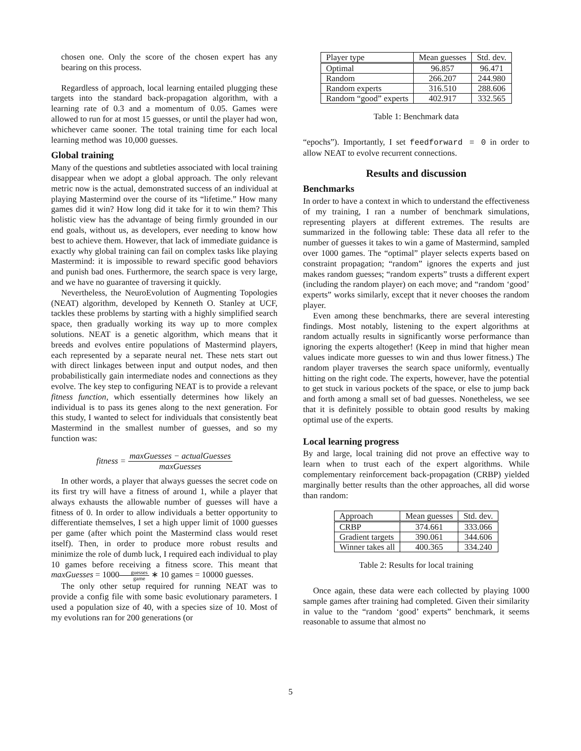chosen one. Only the score of the chosen expert has any bearing on this process.
Regardless of approach, local learning entailed plugging these targets into the standard back-propagation algorithm, with a learning rate of 0.3 and a momentum of 0.05. Games were allowed to run for at most 15 guesses, or until the player had won, whichever came sooner. The total training time for each local learning method was 10,000 guesses.
Global training
Many of the questions and subtleties associated with local training disappear when we adopt a global approach. The only relevant metric now is the actual, demonstrated success of an individual at playing Mastermind over the course of its “lifetime.” How many games did it win? How long did it take for it to win them? This holistic view has the advantage of being firmly grounded in our end goals, without us, as developers, ever needing to know how best to achieve them. However, that lack of immediate guidance is exactly why global training can fail on complex tasks like playing Mastermind: it is impossible to reward specific good behaviors and punish bad ones. Furthermore, the search space is very large, and we have no guarantee of traversing it quickly.
Nevertheless, the NeuroEvolution of Augmenting Topologies (NEAT) algorithm, developed by Kenneth O. Stanley at UCF, tackles these problems by starting with a highly simplified search space, then gradually working its way up to more complex solutions. NEAT is a genetic algorithm, which means that it breeds and evolves entire populations of Mastermind players, each represented by a separate neural net. These nets start out with direct linkages between input and output nodes, and then probabilistically gain intermediate nodes and connections as they evolve. The key step to configuring NEAT is to provide a relevant fitness function, which essentially determines how likely an individual is to pass its genes along to the next generation. For this study, I wanted to select for individuals that consistently beat Mastermind in the smallest number of guesses, and so my function was:
fitness = maxGuesses − actualGuesses maxGuesses
In other words, a player that always guesses the secret code on its first try will have a fitness of around 1, while a player that always exhausts the allowable number of guesses will have a fitness of 0. In order to allow individuals a better opportunity to differentiate themselves, I set a high upper limit of 1000 guesses per game (after which point the Mastermind class would reset itself). Then, in order to produce more robust results and minimize the role of dumb luck, I required each individual to play 10 games before receiving a fitness score. This meant that maxGuesses = 1000guesses game ∗ 10 games = 10000 guesses.
The only other setup required for running NEAT was to provide a config file with some basic evolutionary parameters. I used a population size of 40, with a species size of 10. Most of my evolutions ran for 200 generations (or
| Player type | Mean guesses | Std. dev. |
| --- | --- | --- |
| Optimal | 96.857 | 96.471 |
| Random | 266.207 | 244.980 |
| Random experts | 316.510 | 288.606 |
| Random “good” experts | 402.917 | 332.565 |
Table 1: Benchmark data
“epochs”). Importantly, I set feedforward = 0 in order to allow NEAT to evolve recurrent connections.
Results and discussion
Benchmarks
In order to have a context in which to understand the effectiveness of my training, I ran a number of benchmark simulations, representing players at different extremes. The results are summarized in the following table: These data all refer to the number of guesses it takes to win a game of Mastermind, sampled over 1000 games. The “optimal” player selects experts based on constraint propagation; “random” ignores the experts and just makes random guesses; “random experts” trusts a different expert (including the random player) on each move; and “random ‘good’ experts” works similarly, except that it never chooses the random player.
Even among these benchmarks, there are several interesting findings. Most notably, listening to the expert algorithms at random actually results in significantly worse performance than ignoring the experts altogether! (Keep in mind that higher mean values indicate more guesses to win and thus lower fitness.) The random player traverses the search space uniformly, eventually hitting on the right code. The experts, however, have the potential to get stuck in various pockets of the space, or else to jump back and forth among a small set of bad guesses. Nonetheless, we see that it is definitely possible to obtain good results by making optimal use of the experts.
Local learning progress
By and large, local training did not prove an effective way to learn when to trust each of the expert algorithms. While complementary reinforcement back-propagation (CRBP) yielded marginally better results than the other approaches, all did worse than random:
| Approach | Mean guesses | Std. dev. |
| --- | --- | --- |
| CRBP | 374.661 | 333.066 |
| Gradient targets | 390.061 | 344.606 |
| Winner takes all | 400.365 | 334.240 |
Table 2: Results for local training
Once again, these data were each collected by playing 1000 sample games after training had completed. Given their similarity in value to the “random ‘good’ experts” benchmark, it seems reasonable to assume that almost no
5